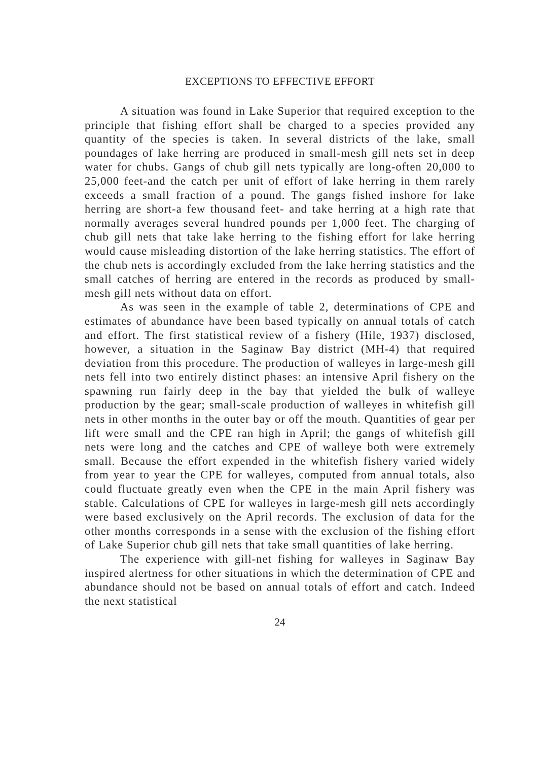EXCEPTIONS TO EFFECTIVE EFFORT
A situation was found in Lake Superior that required exception to the principle that fishing effort shall be charged to a species provided any quantity of the species is taken. In several districts of the lake, small poundages of lake herring are produced in small-mesh gill nets set in deep water for chubs. Gangs of chub gill nets typically are long-often 20,000 to 25,000 feet-and the catch per unit of effort of lake herring in them rarely exceeds a small fraction of a pound. The gangs fished inshore for lake herring are short-a few thousand feet- and take herring at a high rate that normally averages several hundred pounds per 1,000 feet. The charging of chub gill nets that take lake herring to the fishing effort for lake herring would cause misleading distortion of the lake herring statistics. The effort of the chub nets is accordingly excluded from the lake herring statistics and the small catches of herring are entered in the records as produced by small-mesh gill nets without data on effort.
As was seen in the example of table 2, determinations of CPE and estimates of abundance have been based typically on annual totals of catch and effort. The first statistical review of a fishery (Hile, 1937) disclosed, however, a situation in the Saginaw Bay district (MH-4) that required deviation from this procedure. The production of walleyes in large-mesh gill nets fell into two entirely distinct phases: an intensive April fishery on the spawning run fairly deep in the bay that yielded the bulk of walleye production by the gear; small-scale production of walleyes in whitefish gill nets in other months in the outer bay or off the mouth. Quantities of gear per lift were small and the CPE ran high in April; the gangs of whitefish gill nets were long and the catches and CPE of walleye both were extremely small. Because the effort expended in the whitefish fishery varied widely from year to year the CPE for walleyes, computed from annual totals, also could fluctuate greatly even when the CPE in the main April fishery was stable. Calculations of CPE for walleyes in large-mesh gill nets accordingly were based exclusively on the April records. The exclusion of data for the other months corresponds in a sense with the exclusion of the fishing effort of Lake Superior chub gill nets that take small quantities of lake herring.
The experience with gill-net fishing for walleyes in Saginaw Bay inspired alertness for other situations in which the determination of CPE and abundance should not be based on annual totals of effort and catch. Indeed the next statistical
24